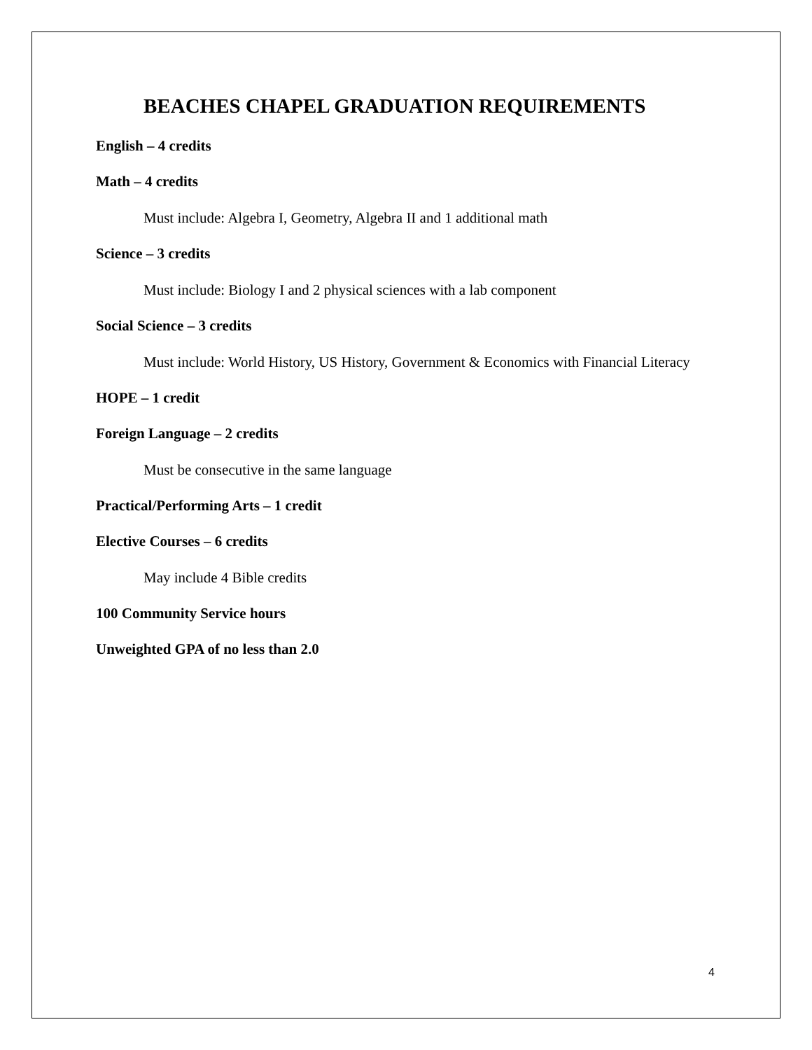BEACHES CHAPEL GRADUATION REQUIREMENTS
English – 4 credits
Math – 4 credits
Must include: Algebra I, Geometry, Algebra II and 1 additional math
Science – 3 credits
Must include: Biology I and 2 physical sciences with a lab component
Social Science – 3 credits
Must include: World History, US History, Government & Economics with Financial Literacy
HOPE – 1 credit
Foreign Language – 2 credits
Must be consecutive in the same language
Practical/Performing Arts – 1 credit
Elective Courses – 6 credits
May include 4 Bible credits
100 Community Service hours
Unweighted GPA of no less than 2.0
4